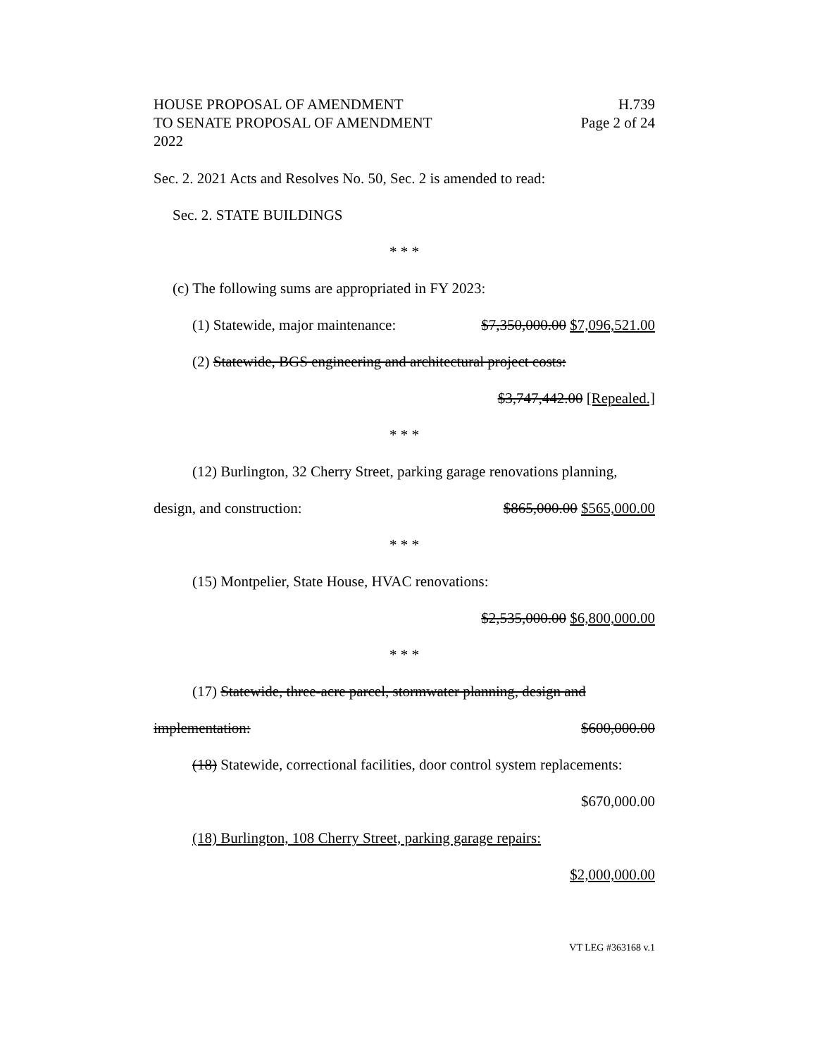HOUSE PROPOSAL OF AMENDMENT
TO SENATE PROPOSAL OF AMENDMENT
2022
H.739
Page 2 of 24
Sec. 2. 2021 Acts and Resolves No. 50, Sec. 2 is amended to read:
Sec. 2. STATE BUILDINGS
* * *
(c) The following sums are appropriated in FY 2023:
(1) Statewide, major maintenance: $7,350,000.00 $7,096,521.00
(2) Statewide, BGS engineering and architectural project costs:
$3,747,442.00 [Repealed.]
* * *
(12) Burlington, 32 Cherry Street, parking garage renovations planning,
design, and construction: $865,000.00 $565,000.00
* * *
(15) Montpelier, State House, HVAC renovations:
$2,535,000.00 $6,800,000.00
* * *
(17) Statewide, three-acre parcel, stormwater planning, design and
implementation: $600,000.00
(18) Statewide, correctional facilities, door control system replacements:
$670,000.00
(18) Burlington, 108 Cherry Street, parking garage repairs:
$2,000,000.00
VT LEG #363168 v.1